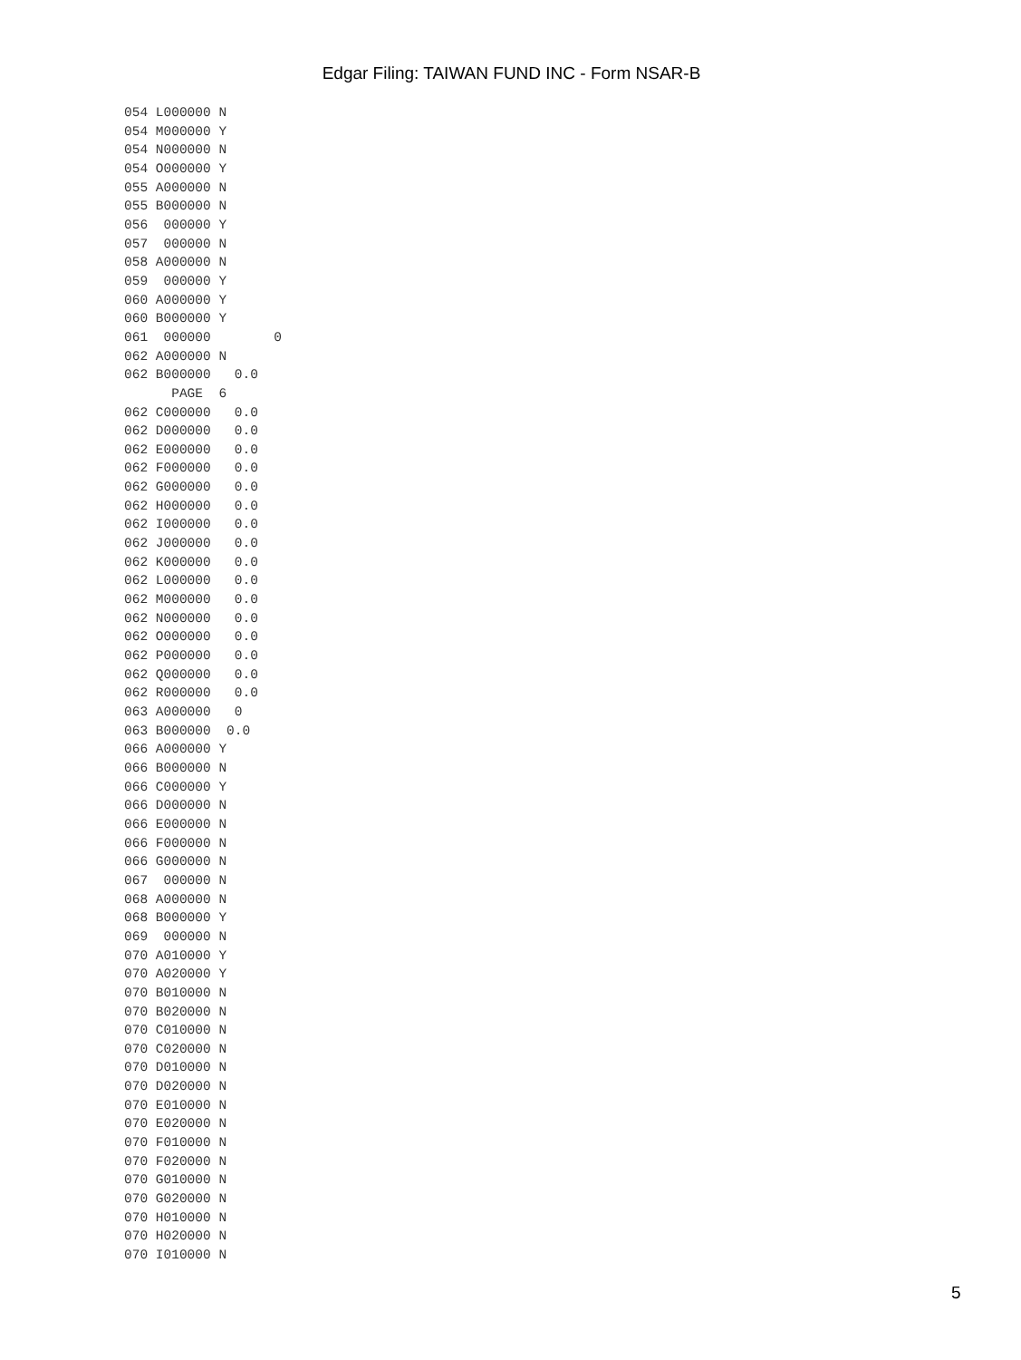Edgar Filing: TAIWAN FUND INC - Form NSAR-B
054 L000000 N
054 M000000 Y
054 N000000 N
054 O000000 Y
055 A000000 N
055 B000000 N
056  000000 Y
057  000000 N
058 A000000 N
059  000000 Y
060 A000000 Y
060 B000000 Y
061  000000        0
062 A000000 N
062 B000000   0.0
      PAGE  6
062 C000000   0.0
062 D000000   0.0
062 E000000   0.0
062 F000000   0.0
062 G000000   0.0
062 H000000   0.0
062 I000000   0.0
062 J000000   0.0
062 K000000   0.0
062 L000000   0.0
062 M000000   0.0
062 N000000   0.0
062 O000000   0.0
062 P000000   0.0
062 Q000000   0.0
062 R000000   0.0
063 A000000   0
063 B000000  0.0
066 A000000 Y
066 B000000 N
066 C000000 Y
066 D000000 N
066 E000000 N
066 F000000 N
066 G000000 N
067  000000 N
068 A000000 N
068 B000000 Y
069  000000 N
070 A010000 Y
070 A020000 Y
070 B010000 N
070 B020000 N
070 C010000 N
070 C020000 N
070 D010000 N
070 D020000 N
070 E010000 N
070 E020000 N
070 F010000 N
070 F020000 N
070 G010000 N
070 G020000 N
070 H010000 N
070 H020000 N
070 I010000 N
5